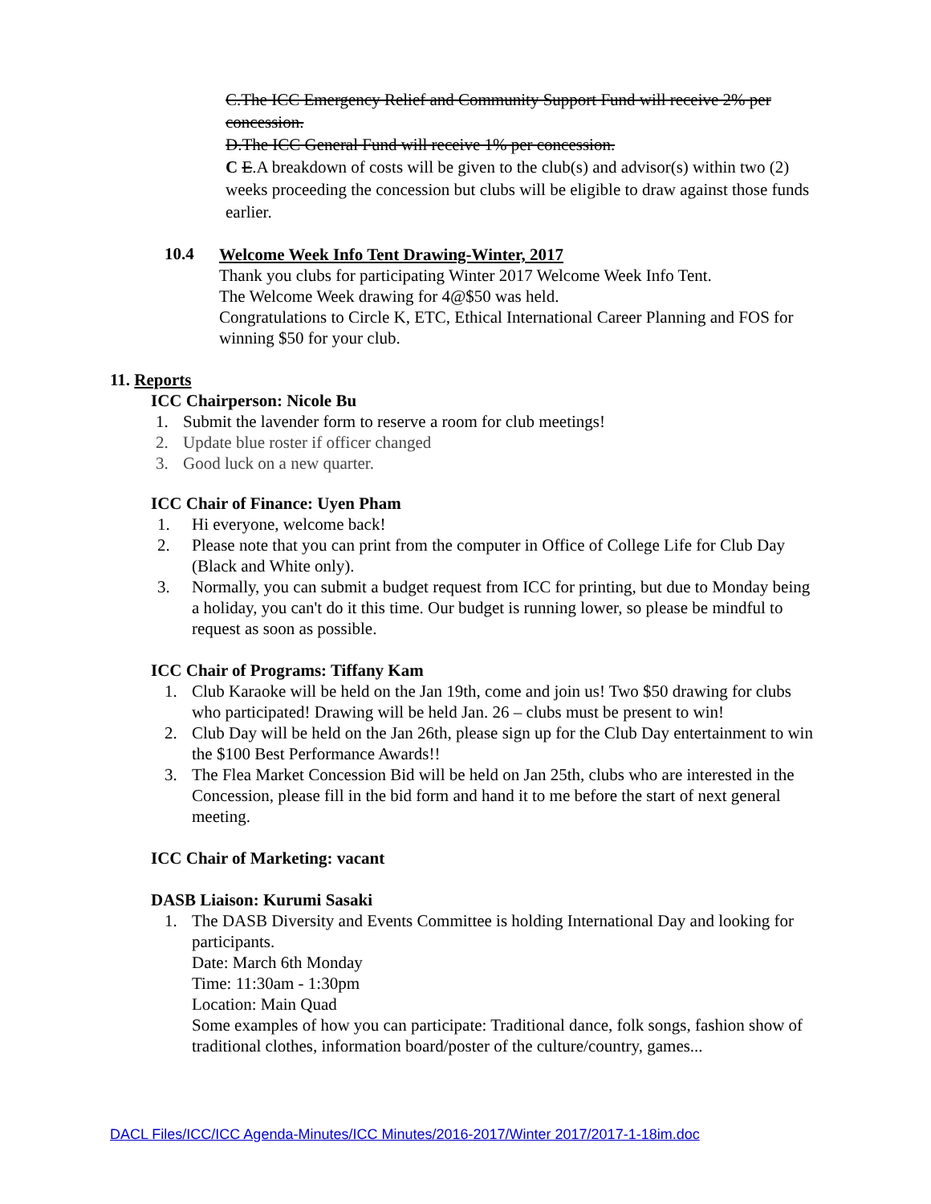C.The ICC Emergency Relief and Community Support Fund will receive 2% per concession.
D.The ICC General Fund will receive 1% per concession.
C E.A breakdown of costs will be given to the club(s) and advisor(s) within two (2) weeks proceeding the concession but clubs will be eligible to draw against those funds earlier.
10.4
Welcome Week Info Tent Drawing-Winter, 2017
Thank you clubs for participating Winter 2017 Welcome Week Info Tent.
The Welcome Week drawing for 4@$50 was held.
Congratulations to Circle K, ETC, Ethical International Career Planning and FOS for winning $50 for your club.
11. Reports
ICC Chairperson: Nicole Bu
1. Submit the lavender form to reserve a room for club meetings!
2. Update blue roster if officer changed
3. Good luck on a new quarter.
ICC Chair of Finance: Uyen Pham
1. Hi everyone, welcome back!
2. Please note that you can print from the computer in Office of College Life for Club Day (Black and White only).
3. Normally, you can submit a budget request from ICC for printing, but due to Monday being a holiday, you can't do it this time. Our budget is running lower, so please be mindful to request as soon as possible.
ICC Chair of Programs: Tiffany Kam
1. Club Karaoke will be held on the Jan 19th, come and join us! Two $50 drawing for clubs who participated! Drawing will be held Jan. 26 – clubs must be present to win!
2. Club Day will be held on the Jan 26th, please sign up for the Club Day entertainment to win the $100 Best Performance Awards!!
3. The Flea Market Concession Bid will be held on Jan 25th, clubs who are interested in the Concession, please fill in the bid form and hand it to me before the start of next general meeting.
ICC Chair of Marketing: vacant
DASB Liaison: Kurumi Sasaki
1. The DASB Diversity and Events Committee is holding International Day and looking for participants.
Date: March 6th Monday
Time: 11:30am - 1:30pm
Location: Main Quad
Some examples of how you can participate: Traditional dance, folk songs, fashion show of traditional clothes, information board/poster of the culture/country, games...
DACL Files/ICC/ICC Agenda-Minutes/ICC Minutes/2016-2017/Winter 2017/2017-1-18im.doc